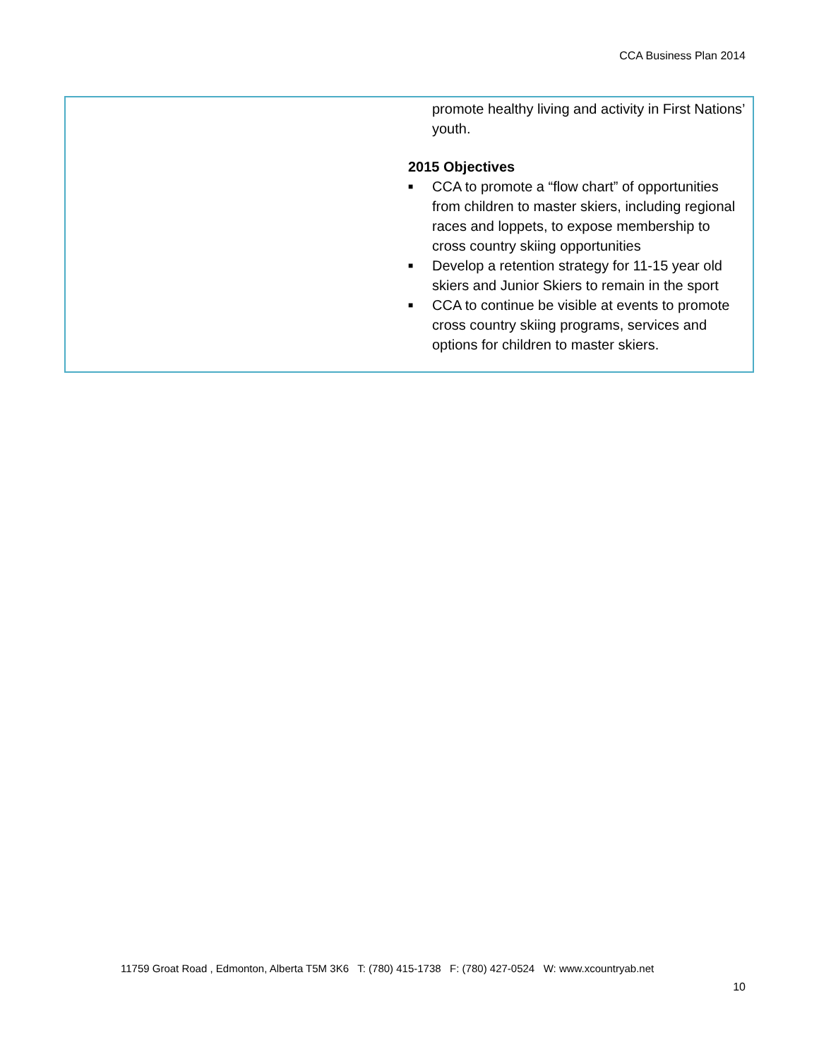CCA Business Plan 2014
| | promote healthy living and activity in First Nations’ youth. 2015 Objectives ■ CCA to promote a “flow chart” of opportunities from children to master skiers, including regional races and loppets, to expose membership to cross country skiing opportunities ■ Develop a retention strategy for 11-15 year old skiers and Junior Skiers to remain in the sport ■ CCA to continue be visible at events to promote cross country skiing programs, services and options for children to master skiers. |
11759 Groat Road , Edmonton, Alberta T5M 3K6 T: (780) 415-1738 F: (780) 427-0524 W: www.xcountryab.net
10